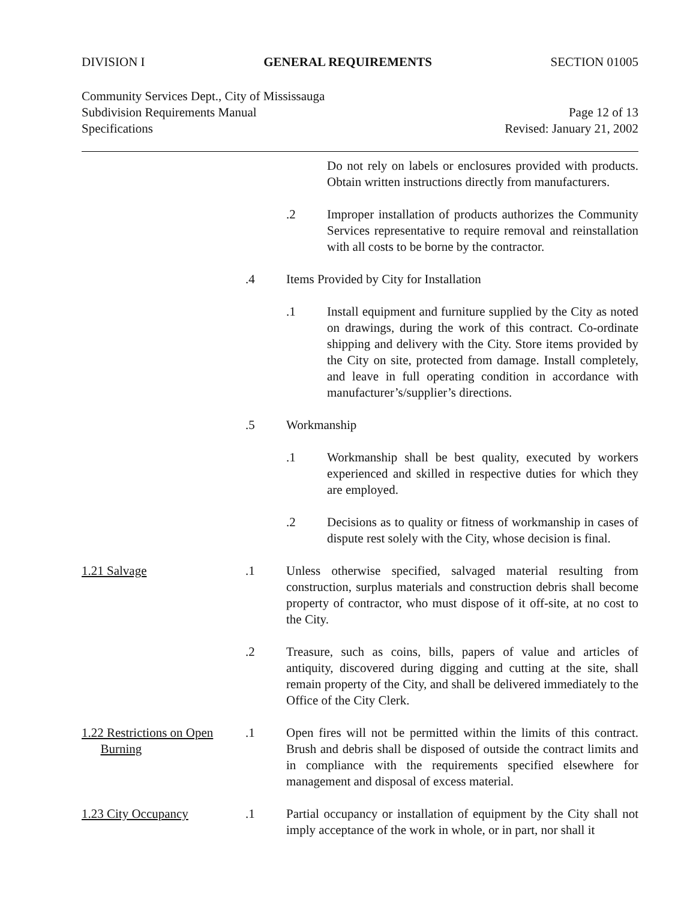DIVISION I GENERAL REQUIREMENTS SECTION 01005
Community Services Dept., City of Mississauga
Subdivision Requirements Manual Page 12 of 13
Specifications Revised: January 21, 2002
Do not rely on labels or enclosures provided with products. Obtain written instructions directly from manufacturers.
.2 Improper installation of products authorizes the Community Services representative to require removal and reinstallation with all costs to be borne by the contractor.
.4 Items Provided by City for Installation
.1 Install equipment and furniture supplied by the City as noted on drawings, during the work of this contract. Co-ordinate shipping and delivery with the City. Store items provided by the City on site, protected from damage. Install completely, and leave in full operating condition in accordance with manufacturer’s/supplier’s directions.
.5 Workmanship
.1 Workmanship shall be best quality, executed by workers experienced and skilled in respective duties for which they are employed.
.2 Decisions as to quality or fitness of workmanship in cases of dispute rest solely with the City, whose decision is final.
1.21 Salvage .1 Unless otherwise specified, salvaged material resulting from construction, surplus materials and construction debris shall become property of contractor, who must dispose of it off-site, at no cost to the City.
.2 Treasure, such as coins, bills, papers of value and articles of antiquity, discovered during digging and cutting at the site, shall remain property of the City, and shall be delivered immediately to the Office of the City Clerk.
1.22 Restrictions on Open
Burning
.1 Open fires will not be permitted within the limits of this contract. Brush and debris shall be disposed of outside the contract limits and in compliance with the requirements specified elsewhere for management and disposal of excess material.
1.23 City Occupancy .1 Partial occupancy or installation of equipment by the City shall not imply acceptance of the work in whole, or in part, nor shall it